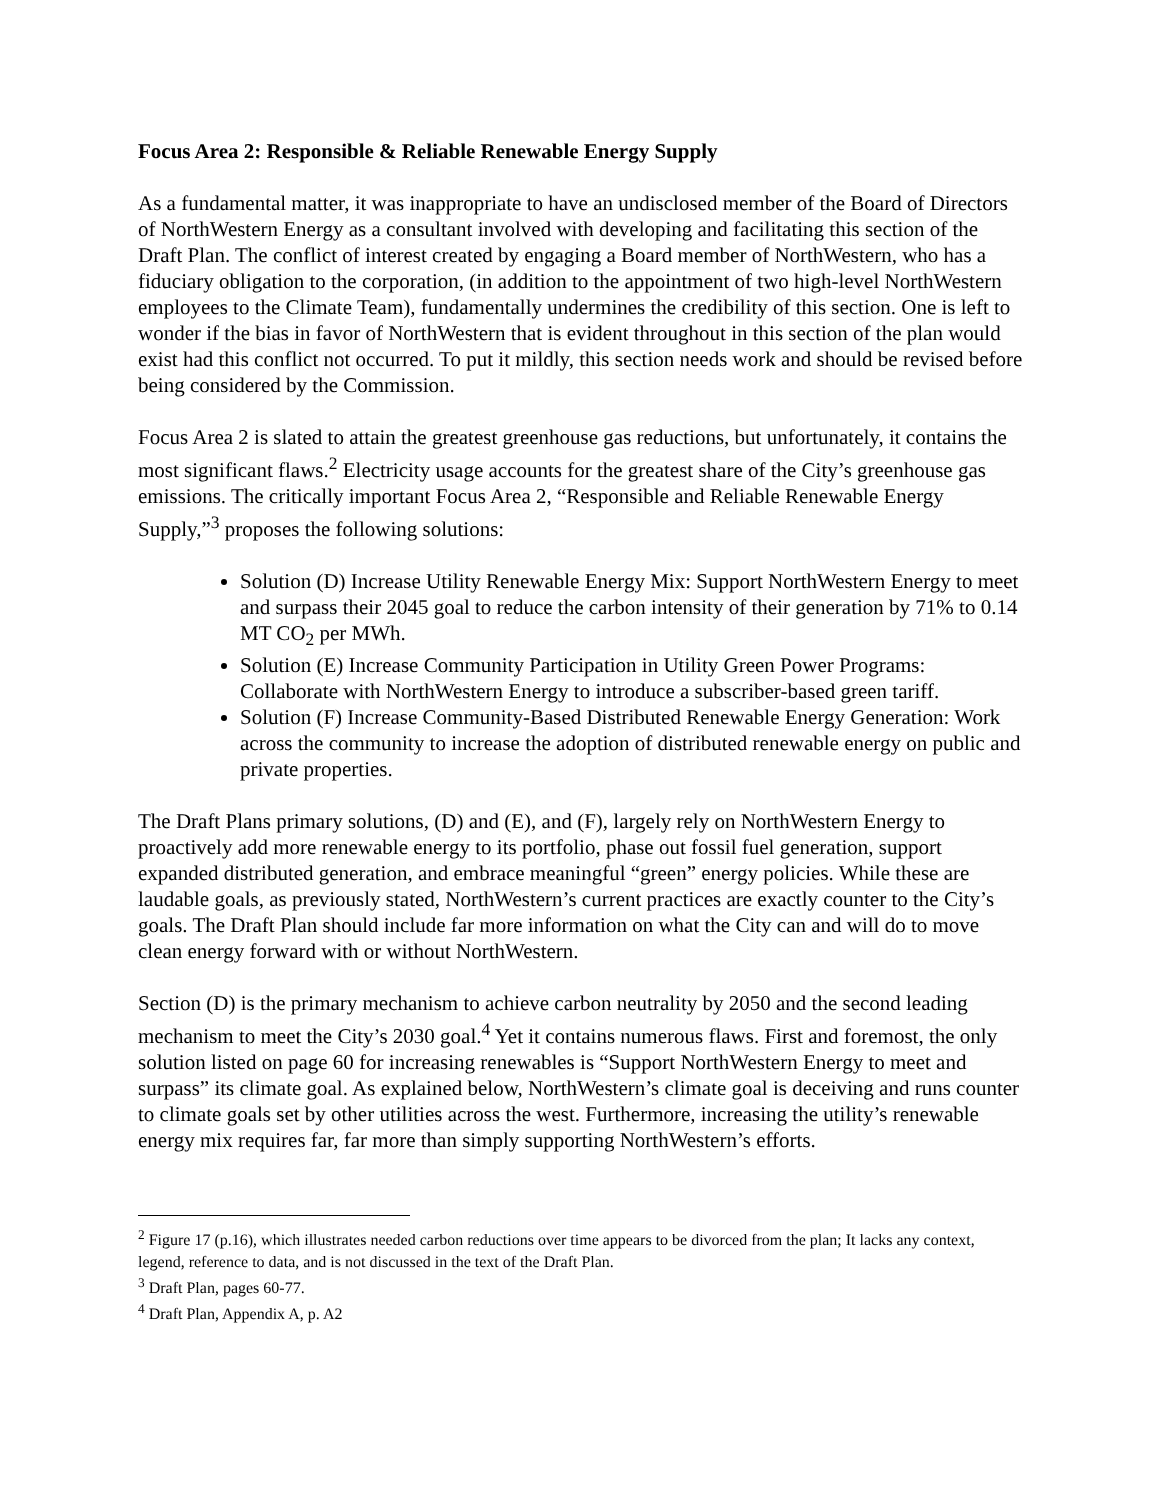Focus Area 2: Responsible & Reliable Renewable Energy Supply
As a fundamental matter, it was inappropriate to have an undisclosed member of the Board of Directors of NorthWestern Energy as a consultant involved with developing and facilitating this section of the Draft Plan. The conflict of interest created by engaging a Board member of NorthWestern, who has a fiduciary obligation to the corporation, (in addition to the appointment of two high-level NorthWestern employees to the Climate Team), fundamentally undermines the credibility of this section. One is left to wonder if the bias in favor of NorthWestern that is evident throughout in this section of the plan would exist had this conflict not occurred. To put it mildly, this section needs work and should be revised before being considered by the Commission.
Focus Area 2 is slated to attain the greatest greenhouse gas reductions, but unfortunately, it contains the most significant flaws.<sup>2</sup> Electricity usage accounts for the greatest share of the City’s greenhouse gas emissions. The critically important Focus Area 2, “Responsible and Reliable Renewable Energy Supply,”<sup>3</sup> proposes the following solutions:
Solution (D) Increase Utility Renewable Energy Mix: Support NorthWestern Energy to meet and surpass their 2045 goal to reduce the carbon intensity of their generation by 71% to 0.14 MT CO<sub>2</sub> per MWh.
Solution (E) Increase Community Participation in Utility Green Power Programs: Collaborate with NorthWestern Energy to introduce a subscriber-based green tariff.
Solution (F) Increase Community-Based Distributed Renewable Energy Generation: Work across the community to increase the adoption of distributed renewable energy on public and private properties.
The Draft Plans primary solutions, (D) and (E), and (F), largely rely on NorthWestern Energy to proactively add more renewable energy to its portfolio, phase out fossil fuel generation, support expanded distributed generation, and embrace meaningful “green” energy policies. While these are laudable goals, as previously stated, NorthWestern’s current practices are exactly counter to the City’s goals. The Draft Plan should include far more information on what the City can and will do to move clean energy forward with or without NorthWestern.
Section (D) is the primary mechanism to achieve carbon neutrality by 2050 and the second leading mechanism to meet the City’s 2030 goal.<sup>4</sup> Yet it contains numerous flaws. First and foremost, the only solution listed on page 60 for increasing renewables is “Support NorthWestern Energy to meet and surpass” its climate goal. As explained below, NorthWestern’s climate goal is deceiving and runs counter to climate goals set by other utilities across the west. Furthermore, increasing the utility’s renewable energy mix requires far, far more than simply supporting NorthWestern’s efforts.
<sup>2</sup> Figure 17 (p.16), which illustrates needed carbon reductions over time appears to be divorced from the plan; It lacks any context, legend, reference to data, and is not discussed in the text of the Draft Plan.
<sup>3</sup> Draft Plan, pages 60-77.
<sup>4</sup> Draft Plan, Appendix A, p. A2